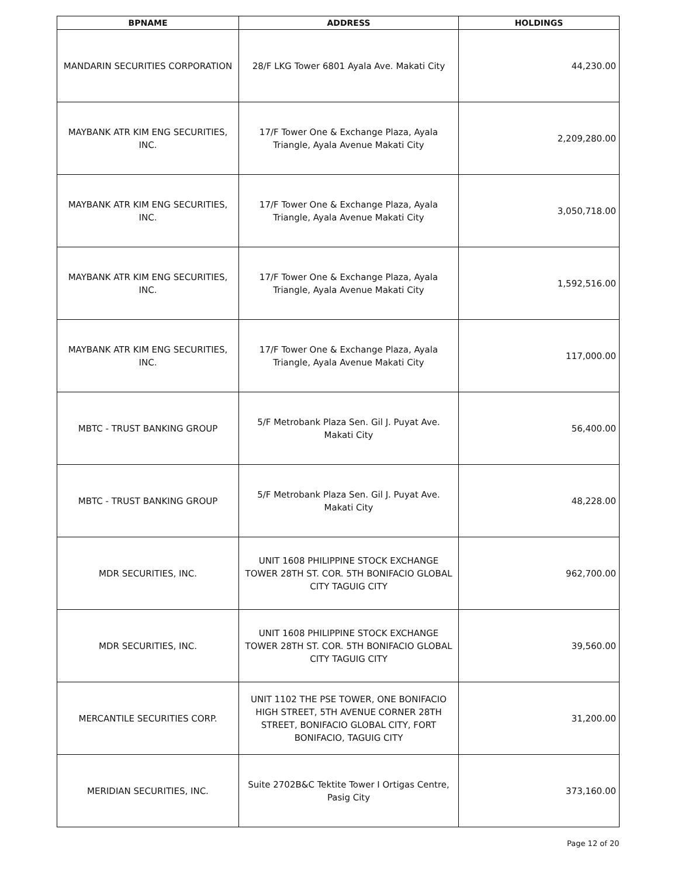| BPNAME | ADDRESS | HOLDINGS |
| --- | --- | --- |
| MANDARIN SECURITIES CORPORATION | 28/F LKG Tower 6801 Ayala Ave. Makati City | 44,230.00 |
| MAYBANK ATR KIM ENG SECURITIES, INC. | 17/F Tower One & Exchange Plaza, Ayala Triangle, Ayala Avenue Makati City | 2,209,280.00 |
| MAYBANK ATR KIM ENG SECURITIES, INC. | 17/F Tower One & Exchange Plaza, Ayala Triangle, Ayala Avenue Makati City | 3,050,718.00 |
| MAYBANK ATR KIM ENG SECURITIES, INC. | 17/F Tower One & Exchange Plaza, Ayala Triangle, Ayala Avenue Makati City | 1,592,516.00 |
| MAYBANK ATR KIM ENG SECURITIES, INC. | 17/F Tower One & Exchange Plaza, Ayala Triangle, Ayala Avenue Makati City | 117,000.00 |
| MBTC - TRUST BANKING GROUP | 5/F Metrobank Plaza Sen. Gil J. Puyat Ave. Makati City | 56,400.00 |
| MBTC - TRUST BANKING GROUP | 5/F Metrobank Plaza Sen. Gil J. Puyat Ave. Makati City | 48,228.00 |
| MDR SECURITIES, INC. | UNIT 1608 PHILIPPINE STOCK EXCHANGE TOWER 28TH ST. COR. 5TH BONIFACIO GLOBAL CITY TAGUIG CITY | 962,700.00 |
| MDR SECURITIES, INC. | UNIT 1608 PHILIPPINE STOCK EXCHANGE TOWER 28TH ST. COR. 5TH BONIFACIO GLOBAL CITY TAGUIG CITY | 39,560.00 |
| MERCANTILE SECURITIES CORP. | UNIT 1102 THE PSE TOWER, ONE BONIFACIO HIGH STREET, 5TH AVENUE CORNER 28TH STREET, BONIFACIO GLOBAL CITY, FORT BONIFACIO, TAGUIG CITY | 31,200.00 |
| MERIDIAN SECURITIES, INC. | Suite 2702B&C Tektite Tower I Ortigas Centre, Pasig City | 373,160.00 |
Page 12 of 20